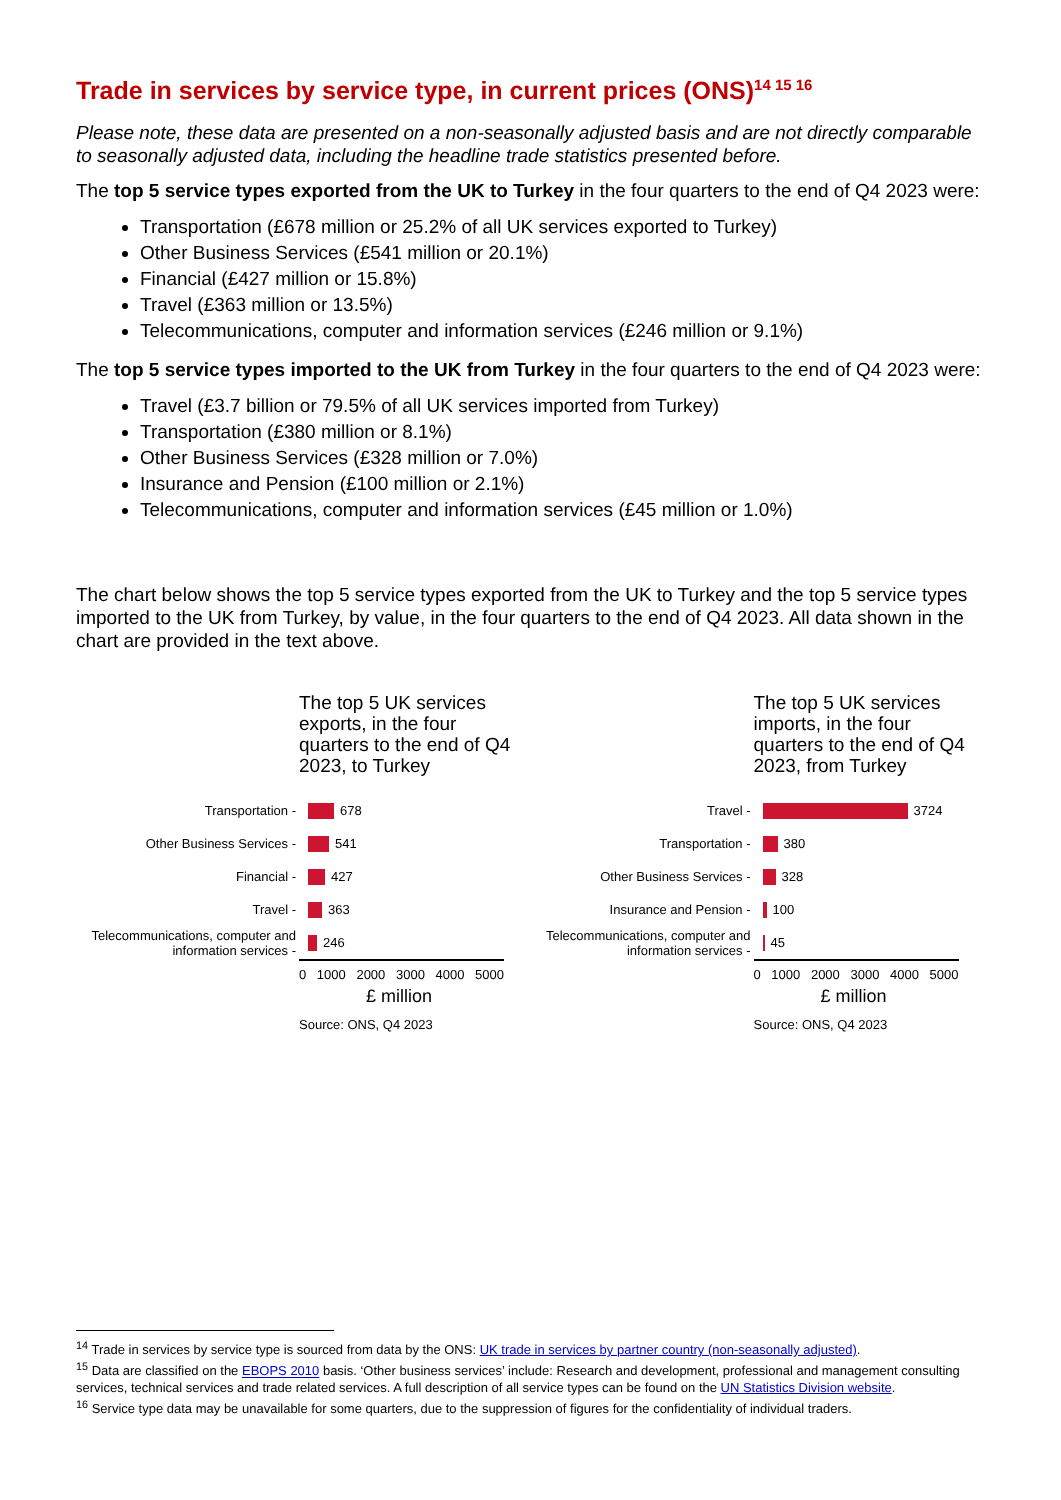Trade in services by service type, in current prices (ONS)<sup>14 15 16</sup>
Please note, these data are presented on a non-seasonally adjusted basis and are not directly comparable to seasonally adjusted data, including the headline trade statistics presented before.
The top 5 service types exported from the UK to Turkey in the four quarters to the end of Q4 2023 were:
Transportation (£678 million or 25.2% of all UK services exported to Turkey)
Other Business Services (£541 million or 20.1%)
Financial (£427 million or 15.8%)
Travel (£363 million or 13.5%)
Telecommunications, computer and information services (£246 million or 9.1%)
The top 5 service types imported to the UK from Turkey in the four quarters to the end of Q4 2023 were:
Travel (£3.7 billion or 79.5% of all UK services imported from Turkey)
Transportation (£380 million or 8.1%)
Other Business Services (£328 million or 7.0%)
Insurance and Pension (£100 million or 2.1%)
Telecommunications, computer and information services (£45 million or 1.0%)
The chart below shows the top 5 service types exported from the UK to Turkey and the top 5 service types imported to the UK from Turkey, by value, in the four quarters to the end of Q4 2023. All data shown in the chart are provided in the text above.
The top 5 UK services exports, in the four quarters to the end of Q4 2023, to Turkey
Transportation -
678
Other Business Services -
541
Financial -
427
Travel -
363
Telecommunications, computer and information services -
246
0 1000 2000 3000 4000 5000
£ million
Source: ONS, Q4 2023
The top 5 UK services imports, in the four quarters to the end of Q4 2023, from Turkey
Travel -
3724
Transportation -
380
Other Business Services -
328
Insurance and Pension -
100
Telecommunications, computer and information services -
45
0 1000 2000 3000 4000 5000
£ million
Source: ONS, Q4 2023
<sup>14</sup> Trade in services by service type is sourced from data by the ONS: UK trade in services by partner country (non-seasonally adjusted).
<sup>15</sup> Data are classified on the EBOPS 2010 basis. ‘Other business services’ include: Research and development, professional and management consulting services, technical services and trade related services. A full description of all service types can be found on the UN Statistics Division website.
<sup>16</sup> Service type data may be unavailable for some quarters, due to the suppression of figures for the confidentiality of individual traders.